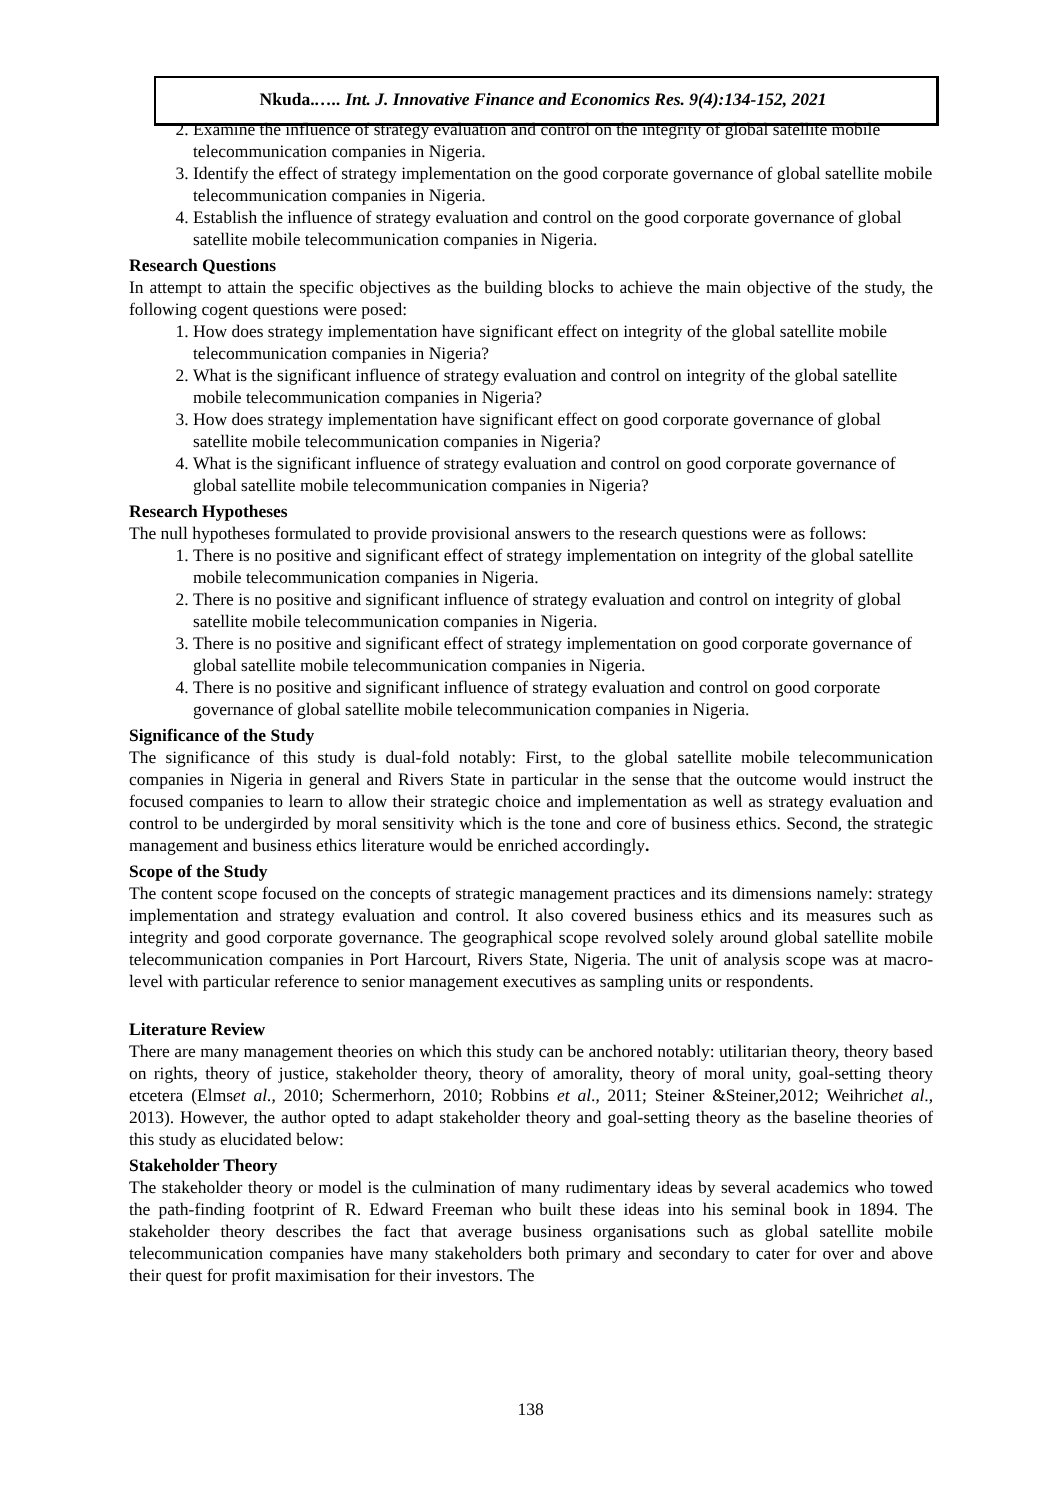Nkuda.….. Int. J. Innovative Finance and Economics Res. 9(4):134-152, 2021
2. Examine the influence of strategy evaluation and control on the integrity of global satellite mobile telecommunication companies in Nigeria.
3. Identify the effect of strategy implementation on the good corporate governance of global satellite mobile telecommunication companies in Nigeria.
4. Establish the influence of strategy evaluation and control on the good corporate governance of global satellite mobile telecommunication companies in Nigeria.
Research Questions
In attempt to attain the specific objectives as the building blocks to achieve the main objective of the study, the following cogent questions were posed:
1. How does strategy implementation have significant effect on integrity of the global satellite mobile telecommunication companies in Nigeria?
2. What is the significant influence of strategy evaluation and control on integrity of the global satellite mobile telecommunication companies in Nigeria?
3. How does strategy implementation have significant effect on good corporate governance of global satellite mobile telecommunication companies in Nigeria?
4. What is the significant influence of strategy evaluation and control on good corporate governance of global satellite mobile telecommunication companies in Nigeria?
Research Hypotheses
The null hypotheses formulated to provide provisional answers to the research questions were as follows:
1. There is no positive and significant effect of strategy implementation on integrity of the global satellite mobile telecommunication companies in Nigeria.
2. There is no positive and significant influence of strategy evaluation and control on integrity of global satellite mobile telecommunication companies in Nigeria.
3. There is no positive and significant effect of strategy implementation on good corporate governance of global satellite mobile telecommunication companies in Nigeria.
4. There is no positive and significant influence of strategy evaluation and control on good corporate governance of global satellite mobile telecommunication companies in Nigeria.
Significance of the Study
The significance of this study is dual-fold notably: First, to the global satellite mobile telecommunication companies in Nigeria in general and Rivers State in particular in the sense that the outcome would instruct the focused companies to learn to allow their strategic choice and implementation as well as strategy evaluation and control to be undergirded by moral sensitivity which is the tone and core of business ethics. Second, the strategic management and business ethics literature would be enriched accordingly.
Scope of the Study
The content scope focused on the concepts of strategic management practices and its dimensions namely: strategy implementation and strategy evaluation and control. It also covered business ethics and its measures such as integrity and good corporate governance. The geographical scope revolved solely around global satellite mobile telecommunication companies in Port Harcourt, Rivers State, Nigeria. The unit of analysis scope was at macro-level with particular reference to senior management executives as sampling units or respondents.
Literature Review
There are many management theories on which this study can be anchored notably: utilitarian theory, theory based on rights, theory of justice, stakeholder theory, theory of amorality, theory of moral unity, goal-setting theory etcetera (Elmset al., 2010; Schermerhorn, 2010; Robbins et al., 2011; Steiner &Steiner,2012; Weihrichet al., 2013). However, the author opted to adapt stakeholder theory and goal-setting theory as the baseline theories of this study as elucidated below:
Stakeholder Theory
The stakeholder theory or model is the culmination of many rudimentary ideas by several academics who towed the path-finding footprint of R. Edward Freeman who built these ideas into his seminal book in 1894. The stakeholder theory describes the fact that average business organisations such as global satellite mobile telecommunication companies have many stakeholders both primary and secondary to cater for over and above their quest for profit maximisation for their investors. The
138